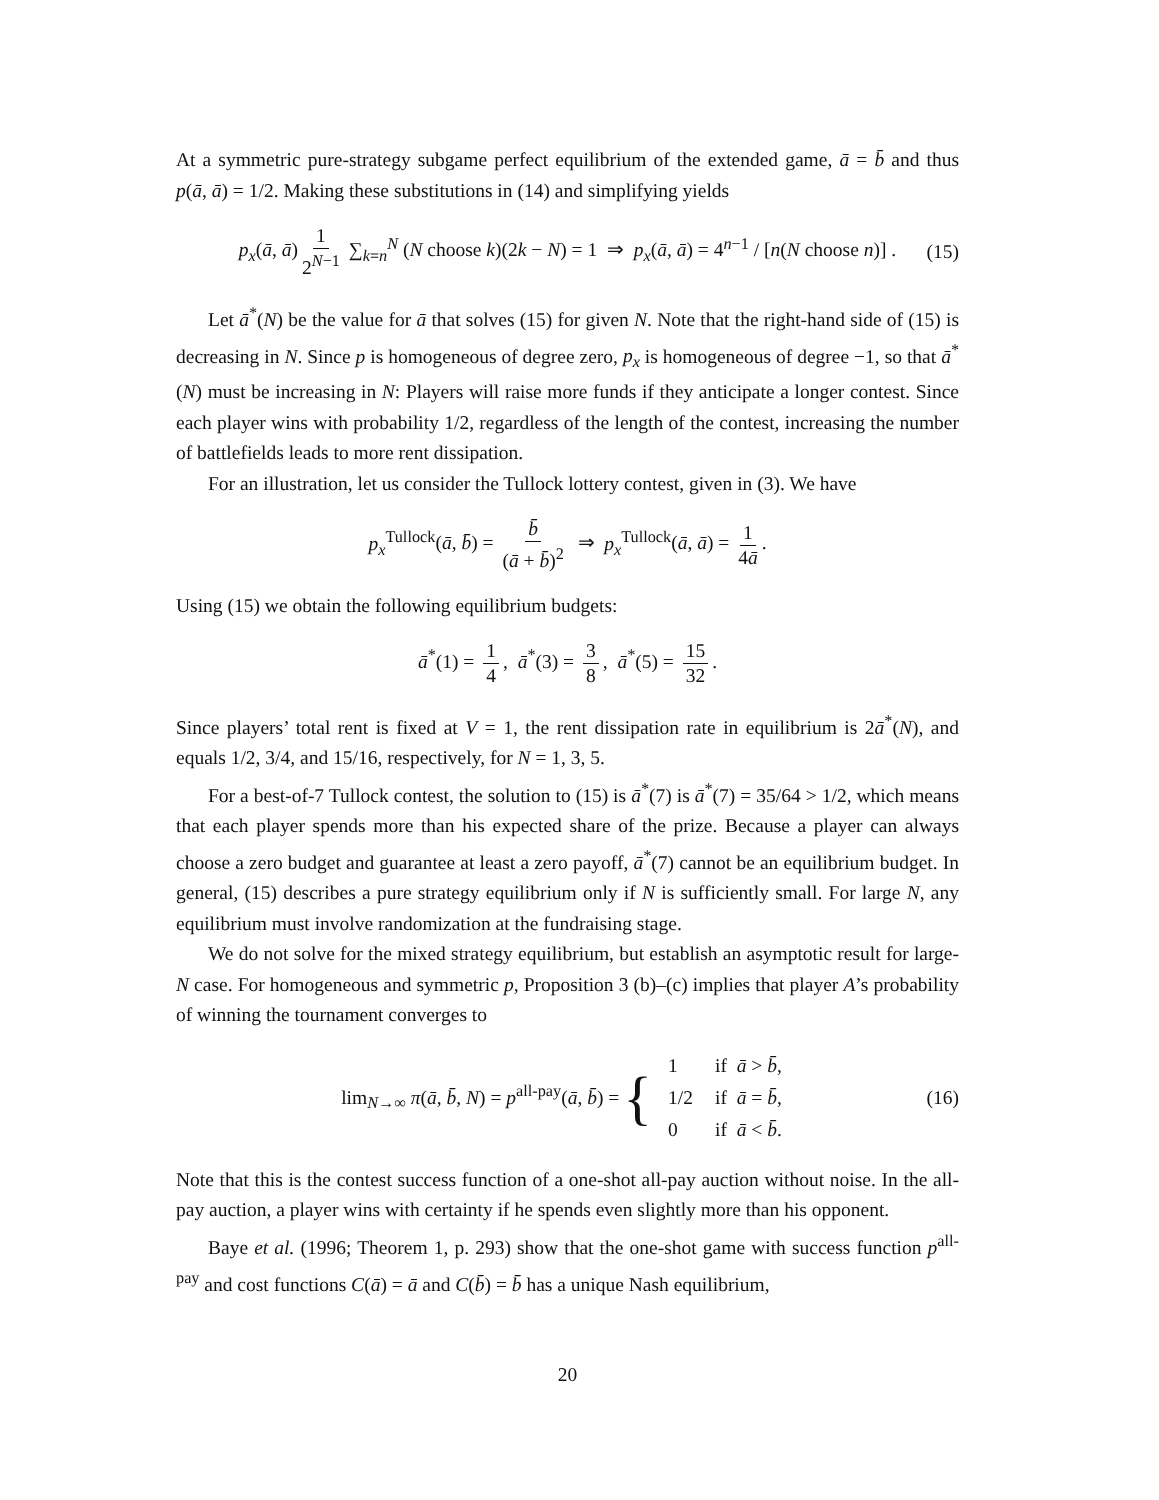At a symmetric pure-strategy subgame perfect equilibrium of the extended game, ā = b̄ and thus p(ā, ā) = 1/2. Making these substitutions in (14) and simplifying yields
p<sub>x</sub>(ā, ā) 1 2<sup>N−1</sup> ∑<sub>k=n</sub><sup>N</sup> (N choose k)(2k − N) = 1 ⇒ p<sub>x</sub>(ā, ā) = 4<sup>n−1</sup> / [n(N choose n)] . (15)
Let ā<sup>*</sup>(N) be the value for ā that solves (15) for given N. Note that the right-hand side of (15) is decreasing in N. Since p is homogeneous of degree zero, p<sub>x</sub> is homogeneous of degree −1, so that ā<sup>*</sup>(N) must be increasing in N: Players will raise more funds if they anticipate a longer contest. Since each player wins with probability 1/2, regardless of the length of the contest, increasing the number of battlefields leads to more rent dissipation.
For an illustration, let us consider the Tullock lottery contest, given in (3). We have
p<sub>x</sub><sup>Tullock</sup>(ā, b̄) = b̄ (ā + b̄)<sup>2</sup> ⇒ p<sub>x</sub><sup>Tullock</sup>(ā, ā) = 1 4ā.
Using (15) we obtain the following equilibrium budgets:
ā<sup>*</sup>(1) = 1 4, ā<sup>*</sup>(3) = 3 8, ā<sup>*</sup>(5) = 15 32.
Since players’ total rent is fixed at V = 1, the rent dissipation rate in equilibrium is 2ā<sup>*</sup>(N), and equals 1/2, 3/4, and 15/16, respectively, for N = 1, 3, 5.
For a best-of-7 Tullock contest, the solution to (15) is ā<sup>*</sup>(7) is ā<sup>*</sup>(7) = 35/64 > 1/2, which means that each player spends more than his expected share of the prize. Because a player can always choose a zero budget and guarantee at least a zero payoff, ā<sup>*</sup>(7) cannot be an equilibrium budget. In general, (15) describes a pure strategy equilibrium only if N is sufficiently small. For large N, any equilibrium must involve randomization at the fundraising stage.
We do not solve for the mixed strategy equilibrium, but establish an asymptotic result for large-N case. For homogeneous and symmetric p, Proposition 3 (b)–(c) implies that player A’s probability of winning the tournament converges to
lim<sub>N→∞</sub> π(ā, b̄, N) = p<sup>all-pay</sup>(ā, b̄) = {
| 1 | if ā > b̄ , |
| 1/2 | if ā = b̄ , |
| 0 | if ā < b̄ . |
(16)
Note that this is the contest success function of a one-shot all-pay auction without noise. In the all-pay auction, a player wins with certainty if he spends even slightly more than his opponent.
Baye et al. (1996; Theorem 1, p. 293) show that the one-shot game with success function p<sup>all-pay</sup> and cost functions C(ā) = ā and C(b̄) = b̄ has a unique Nash equilibrium,
20